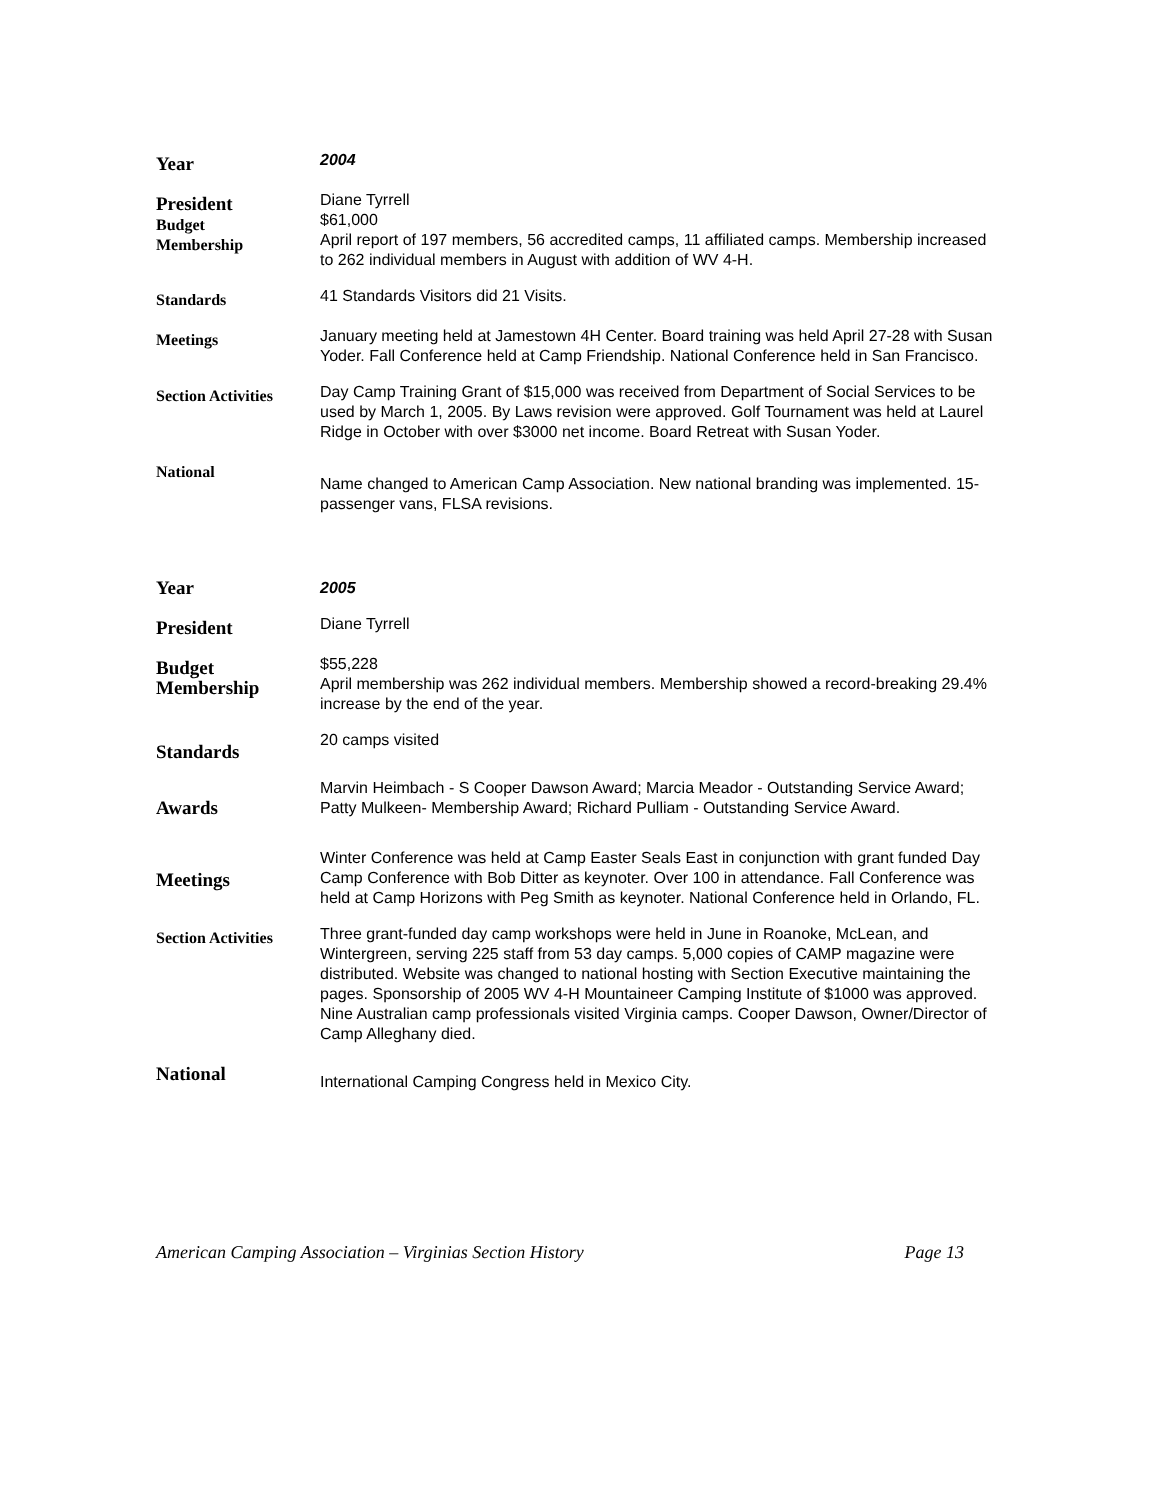Year
2004
President
Budget
Membership
Diane Tyrrell
$61,000
April report of 197 members, 56 accredited camps, 11 affiliated camps. Membership increased to 262 individual members in August with addition of WV 4-H.
Standards
41 Standards Visitors did 21 Visits.
Meetings
January meeting held at Jamestown 4H Center. Board training was held April 27-28 with Susan Yoder. Fall Conference held at Camp Friendship. National Conference held in San Francisco.
Section Activities
Day Camp Training Grant of $15,000 was received from Department of Social Services to be used by March 1, 2005. By Laws revision were approved. Golf Tournament was held at Laurel Ridge in October with over $3000 net income. Board Retreat with Susan Yoder.
National
Name changed to American Camp Association. New national branding was implemented. 15-passenger vans, FLSA revisions.
Year
2005
President
Diane Tyrrell
Budget
Membership
$55,228
April membership was 262 individual members. Membership showed a record-breaking 29.4% increase by the end of the year.
Standards
20 camps visited
Awards
Marvin Heimbach - S Cooper Dawson Award; Marcia Meador - Outstanding Service Award; Patty Mulkeen- Membership Award; Richard Pulliam - Outstanding Service Award.
Meetings
Winter Conference was held at Camp Easter Seals East in conjunction with grant funded Day Camp Conference with Bob Ditter as keynoter. Over 100 in attendance. Fall Conference was held at Camp Horizons with Peg Smith as keynoter. National Conference held in Orlando, FL.
Section Activities
Three grant-funded day camp workshops were held in June in Roanoke, McLean, and Wintergreen, serving 225 staff from 53 day camps. 5,000 copies of CAMP magazine were distributed. Website was changed to national hosting with Section Executive maintaining the pages. Sponsorship of 2005 WV 4-H Mountaineer Camping Institute of $1000 was approved. Nine Australian camp professionals visited Virginia camps. Cooper Dawson, Owner/Director of Camp Alleghany died.
National
International Camping Congress held in Mexico City.
American Camping Association – Virginias Section History Page 13